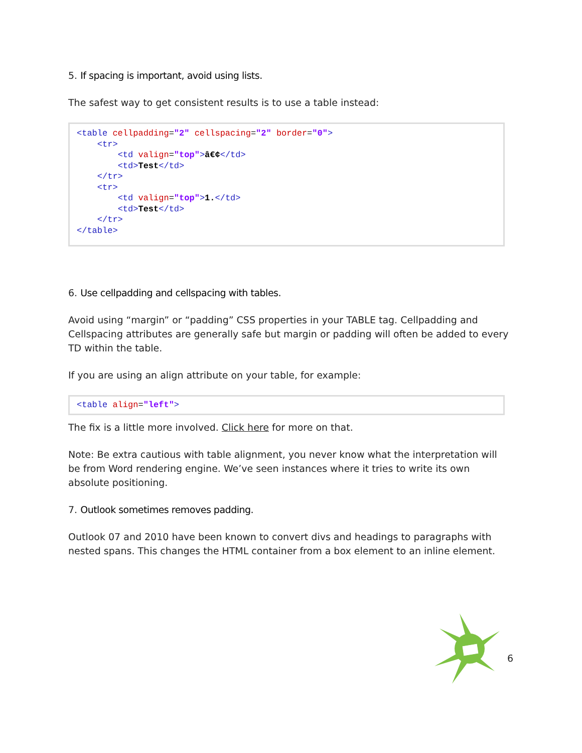5. If spacing is important, avoid using lists.
The safest way to get consistent results is to use a table instead:
<table cellpadding="2" cellspacing="2" border="0">
    <tr>
        <td valign="top">â€¢</td>
        <td>Test</td>
    </tr>
    <tr>
        <td valign="top">1.</td>
        <td>Test</td>
    </tr>
</table>
6. Use cellpadding and cellspacing with tables.
Avoid using “margin” or “padding” CSS properties in your TABLE tag. Cellpadding and Cellspacing attributes are generally safe but margin or padding will often be added to every TD within the table.
If you are using an align attribute on your table, for example:
<table align="left">
The fix is a little more involved. Click here for more on that.
Note: Be extra cautious with table alignment, you never know what the interpretation will be from Word rendering engine. We’ve seen instances where it tries to write its own absolute positioning.
7. Outlook sometimes removes padding.
Outlook 07 and 2010 have been known to convert divs and headings to paragraphs with nested spans. This changes the HTML container from a box element to an inline element.
6